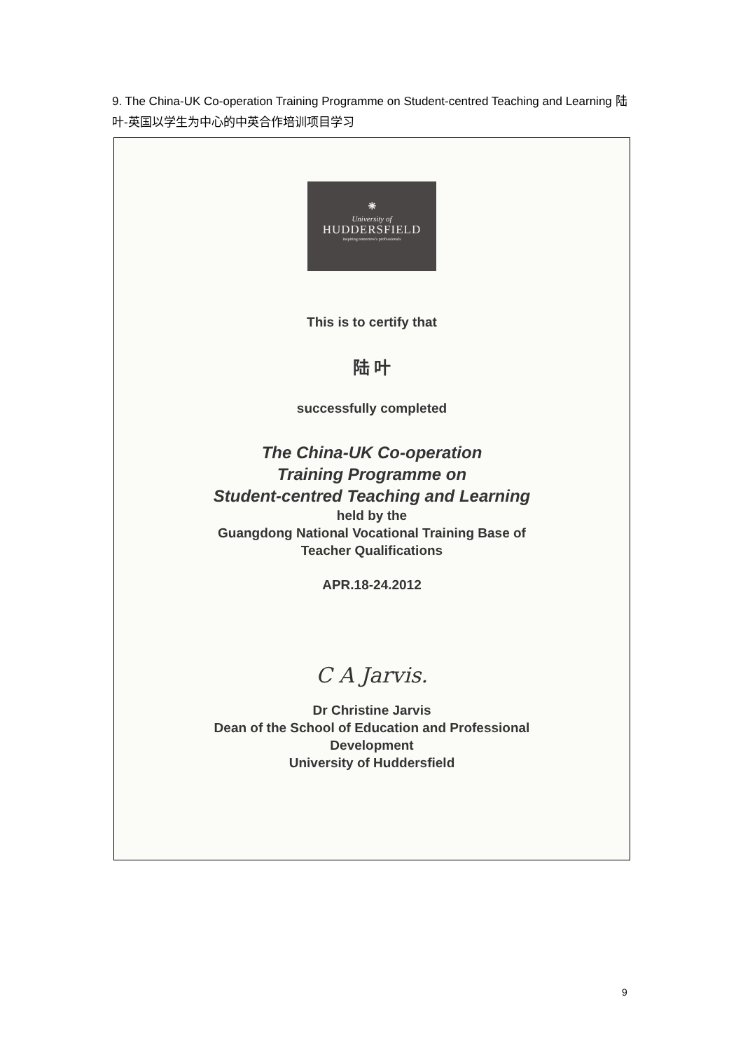9. The China-UK Co-operation Training Programme on Student-centred Teaching and Learning 陆叶-英国以学生为中心的中英合作培训项目学习
⁕
University of
HUDDERSFIELD
inspiring tomorrow's professionals
This is to certify that
陆 叶
successfully completed
The China-UK Co-operation
Training Programme on
Student-centred Teaching and Learning
held by the
Guangdong National Vocational Training Base of
Teacher Qualifications
APR.18-24.2012
C A Jarvis.
Dr Christine Jarvis
Dean of the School of Education and Professional
Development
University of Huddersfield
9